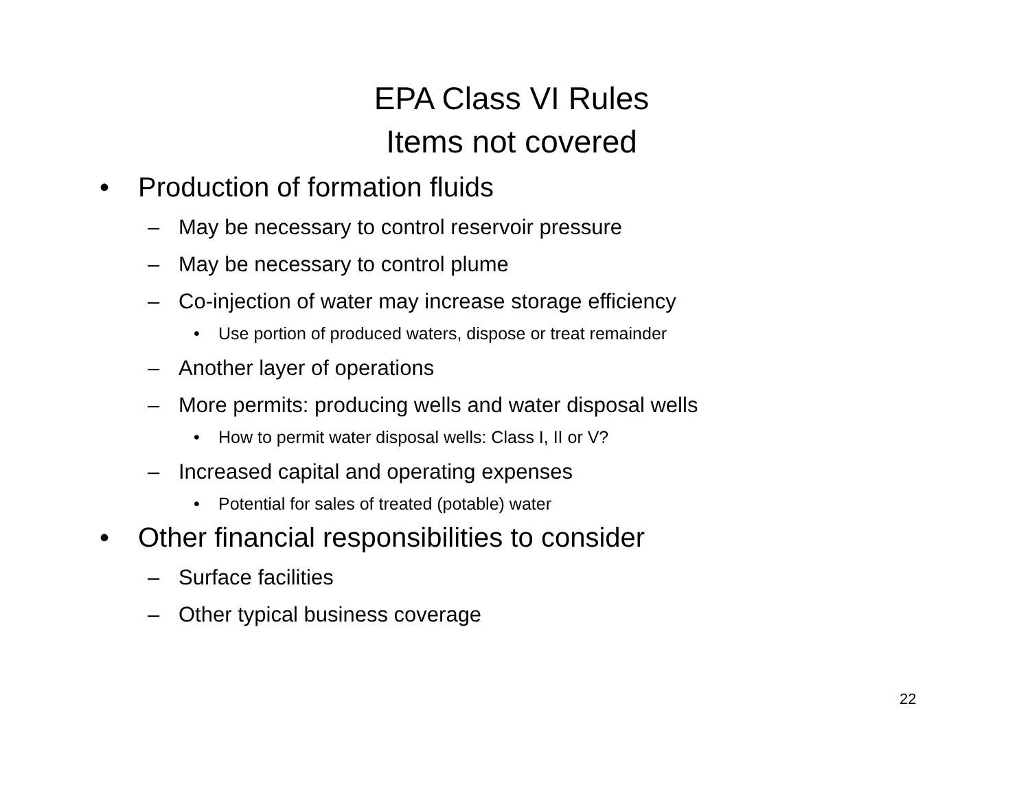EPA Class VI Rules
Items not covered
• Production of formation fluids
– May be necessary to control reservoir pressure
– May be necessary to control plume
– Co-injection of water may increase storage efficiency
• Use portion of produced waters, dispose or treat remainder
– Another layer of operations
– More permits: producing wells and water disposal wells
• How to permit water disposal wells: Class I, II or V?
– Increased capital and operating expenses
• Potential for sales of treated (potable) water
• Other financial responsibilities to consider
– Surface facilities
– Other typical business coverage
22